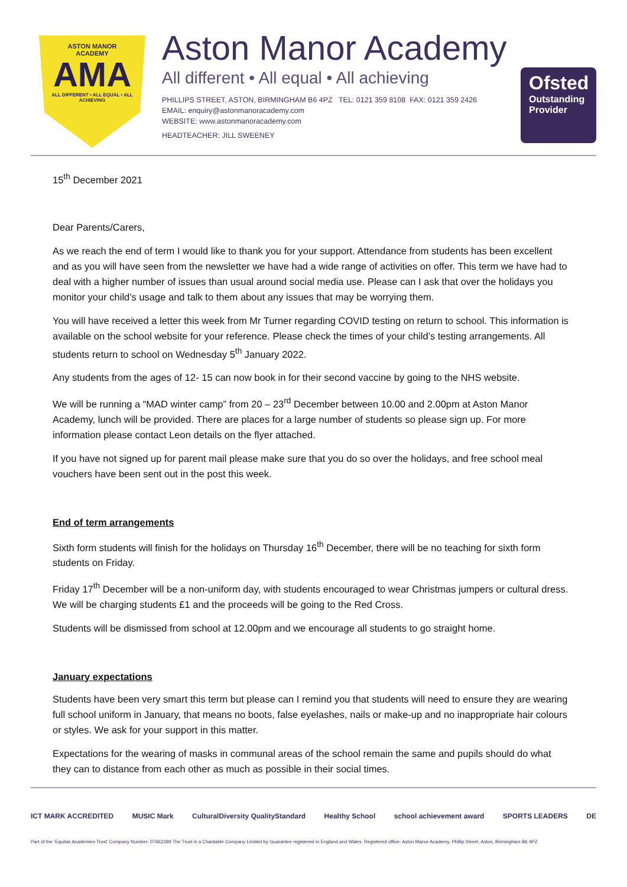ASTON MANOR
ACADEMY
AMA
ALL DIFFERENT • ALL EQUAL • ALL ACHIEVING
Aston Manor Academy
All different • All equal • All achieving
PHILLIPS STREET, ASTON, BIRMINGHAM B6 4PZ TEL: 0121 359 8108 FAX: 0121 359 2426
EMAIL: enquiry@astonmanoracademy.com
WEBSITE: www.astonmanoracademy.com
HEADTEACHER: JILL SWEENEY
Ofsted
Outstanding Provider
15<sup>th</sup> December 2021
Dear Parents/Carers,
As we reach the end of term I would like to thank you for your support. Attendance from students has been excellent and as you will have seen from the newsletter we have had a wide range of activities on offer. This term we have had to deal with a higher number of issues than usual around social media use. Please can I ask that over the holidays you monitor your child’s usage and talk to them about any issues that may be worrying them.
You will have received a letter this week from Mr Turner regarding COVID testing on return to school. This information is available on the school website for your reference. Please check the times of your child’s testing arrangements. All students return to school on Wednesday 5<sup>th</sup> January 2022.
Any students from the ages of 12- 15 can now book in for their second vaccine by going to the NHS website.
We will be running a “MAD winter camp” from 20 – 23<sup>rd</sup> December between 10.00 and 2.00pm at Aston Manor Academy, lunch will be provided. There are places for a large number of students so please sign up. For more information please contact Leon details on the flyer attached.
If you have not signed up for parent mail please make sure that you do so over the holidays, and free school meal vouchers have been sent out in the post this week.
End of term arrangements
Sixth form students will finish for the holidays on Thursday 16<sup>th</sup> December, there will be no teaching for sixth form students on Friday.
Friday 17<sup>th</sup> December will be a non-uniform day, with students encouraged to wear Christmas jumpers or cultural dress. We will be charging students £1 and the proceeds will be going to the Red Cross.
Students will be dismissed from school at 12.00pm and we encourage all students to go straight home.
January expectations
Students have been very smart this term but please can I remind you that students will need to ensure they are wearing full school uniform in January, that means no boots, false eyelashes, nails or make-up and no inappropriate hair colours or styles. We ask for your support in this matter.
Expectations for the wearing of masks in communal areas of the school remain the same and pupils should do what they can to distance from each other as much as possible in their social times.
ICT MARK ACCREDITED MUSIC Mark CulturalDiversity QualityStandard Healthy School school achievement award SPORTS LEADERS DE
Part of the ‘Equitas Academies Trust’ Company Number: 07662289 The Trust is a Charitable Company Limited by Guarantee registered in England and Wales. Registered office: Aston Manor Academy, Phillip Street, Aston, Birmingham B6 4PZ